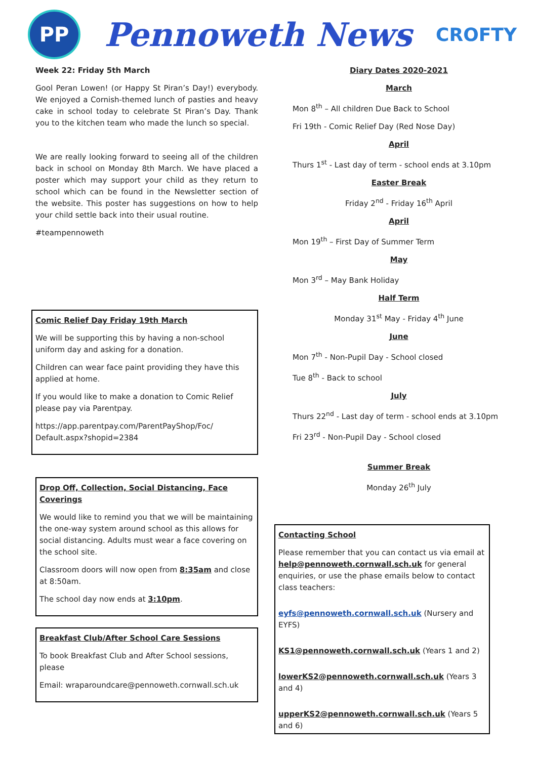PP
Pennoweth News
CROFTY
Week 22: Friday 5th March
Gool Peran Lowen! (or Happy St Piran’s Day!) everybody. We enjoyed a Cornish-themed lunch of pasties and heavy cake in school today to celebrate St Piran’s Day. Thank you to the kitchen team who made the lunch so special.
We are really looking forward to seeing all of the children back in school on Monday 8th March. We have placed a poster which may support your child as they return to school which can be found in the Newsletter section of the website. This poster has suggestions on how to help your child settle back into their usual routine.
#teampennoweth
Comic Relief Day Friday 19th March
We will be supporting this by having a non-school uniform day and asking for a donation.
Children can wear face paint providing they have this applied at home.
If you would like to make a donation to Comic Relief please pay via Parentpay.
https://app.parentpay.com/ParentPayShop/Foc/ Default.aspx?shopid=2384
Drop Off, Collection, Social Distancing, Face Coverings
We would like to remind you that we will be maintaining the one-way system around school as this allows for social distancing. Adults must wear a face covering on the school site.
Classroom doors will now open from 8:35am and close at 8:50am.
The school day now ends at 3:10pm.
Breakfast Club/After School Care Sessions
To book Breakfast Club and After School sessions, please
Email: wraparoundcare@pennoweth.cornwall.sch.uk
Diary Dates 2020-2021
March
Mon 8<sup>th</sup> – All children Due Back to School
Fri 19th - Comic Relief Day (Red Nose Day)
April
Thurs 1<sup>st</sup> - Last day of term - school ends at 3.10pm
Easter Break
Friday 2<sup>nd</sup> - Friday 16<sup>th</sup> April
April
Mon 19<sup>th</sup> – First Day of Summer Term
May
Mon 3<sup>rd</sup> – May Bank Holiday
Half Term
Monday 31<sup>st</sup> May - Friday 4<sup>th</sup> June
June
Mon 7<sup>th</sup> - Non-Pupil Day - School closed
Tue 8<sup>th</sup> - Back to school
July
Thurs 22<sup>nd</sup> - Last day of term - school ends at 3.10pm
Fri 23<sup>rd</sup> - Non-Pupil Day - School closed
Summer Break
Monday 26<sup>th</sup> July
Contacting School
Please remember that you can contact us via email at help@pennoweth.cornwall.sch.uk for general enquiries, or use the phase emails below to contact class teachers:
eyfs@pennoweth.cornwall.sch.uk (Nursery and EYFS)
KS1@pennoweth.cornwall.sch.uk (Years 1 and 2)
lowerKS2@pennoweth.cornwall.sch.uk (Years 3 and 4)
upperKS2@pennoweth.cornwall.sch.uk (Years 5 and 6)